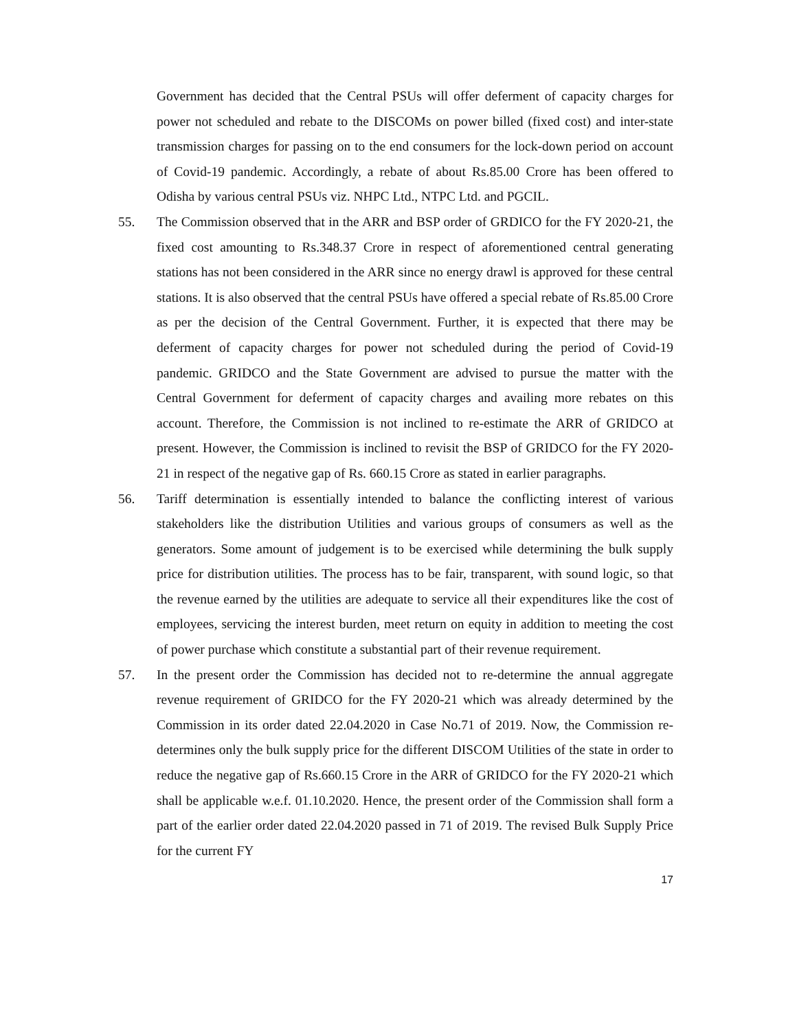Government has decided that the Central PSUs will offer deferment of capacity charges for power not scheduled and rebate to the DISCOMs on power billed (fixed cost) and inter-state transmission charges for passing on to the end consumers for the lock-down period on account of Covid-19 pandemic. Accordingly, a rebate of about Rs.85.00 Crore has been offered to Odisha by various central PSUs viz. NHPC Ltd., NTPC Ltd. and PGCIL.
55. The Commission observed that in the ARR and BSP order of GRDICO for the FY 2020-21, the fixed cost amounting to Rs.348.37 Crore in respect of aforementioned central generating stations has not been considered in the ARR since no energy drawl is approved for these central stations. It is also observed that the central PSUs have offered a special rebate of Rs.85.00 Crore as per the decision of the Central Government. Further, it is expected that there may be deferment of capacity charges for power not scheduled during the period of Covid-19 pandemic. GRIDCO and the State Government are advised to pursue the matter with the Central Government for deferment of capacity charges and availing more rebates on this account. Therefore, the Commission is not inclined to re-estimate the ARR of GRIDCO at present. However, the Commission is inclined to revisit the BSP of GRIDCO for the FY 2020-21 in respect of the negative gap of Rs. 660.15 Crore as stated in earlier paragraphs.
56. Tariff determination is essentially intended to balance the conflicting interest of various stakeholders like the distribution Utilities and various groups of consumers as well as the generators. Some amount of judgement is to be exercised while determining the bulk supply price for distribution utilities. The process has to be fair, transparent, with sound logic, so that the revenue earned by the utilities are adequate to service all their expenditures like the cost of employees, servicing the interest burden, meet return on equity in addition to meeting the cost of power purchase which constitute a substantial part of their revenue requirement.
57. In the present order the Commission has decided not to re-determine the annual aggregate revenue requirement of GRIDCO for the FY 2020-21 which was already determined by the Commission in its order dated 22.04.2020 in Case No.71 of 2019. Now, the Commission re-determines only the bulk supply price for the different DISCOM Utilities of the state in order to reduce the negative gap of Rs.660.15 Crore in the ARR of GRIDCO for the FY 2020-21 which shall be applicable w.e.f. 01.10.2020. Hence, the present order of the Commission shall form a part of the earlier order dated 22.04.2020 passed in 71 of 2019. The revised Bulk Supply Price for the current FY
17